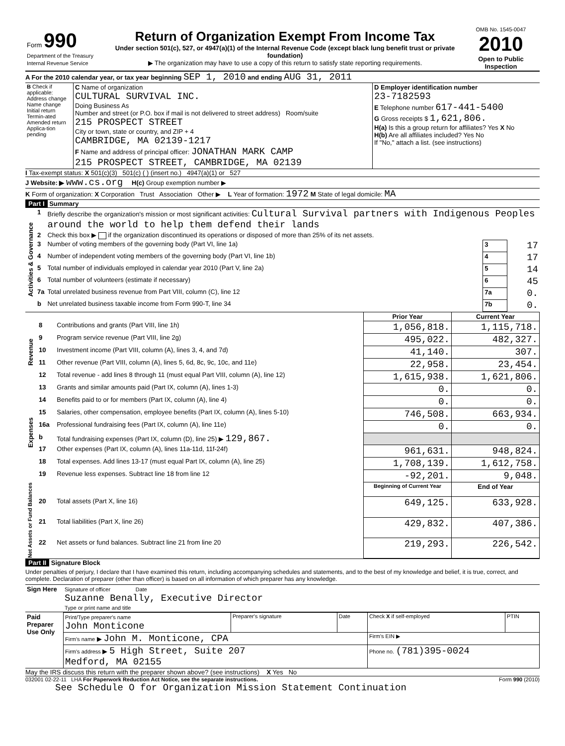| Form 990 Department of the Treasury Internal Revenue Service | Return of Organization Exempt From Income Tax Under section 501(c), 527, or 4947(a)(1) of the Internal Revenue Code (except black lung benefit trust or private foundation) ▶ The organization may have to use a copy of this return to satisfy state reporting requirements. | OMB No. 1545-0047 2010 Open to Public Inspection |
A For the 2010 calendar year, or tax year beginning SEP 1, 2010 and ending AUG 31, 2011
| B Check if applicable: Address change Name change Initial return Termin-ated Amended return Applica-tion pending | C Name of organization CULTURAL SURVIVAL INC. Doing Business As Number and street (or P.O. box if mail is not delivered to street address) Room/suite 215 PROSPECT STREET City or town, state or country, and ZIP + 4 CAMBRIDGE, MA 02139-1217 F Name and address of principal officer: JONATHAN MARK CAMP 215 PROSPECT STREET, CAMBRIDGE, MA 02139 | D Employer identification number 23-7182593 E Telephone number 617-441-5400 G Gross receipts $ 1,621,806. H(a) Is this a group return for affiliates? Yes X No H(b) Are all affiliates included? Yes No If "No," attach a list. (see instructions) |
I Tax-exempt status: X 501(c)(3) 501(c) ( ) (insert no.) 4947(a)(1) or 527
J Website: ▶ www.cs.org H(c) Group exemption number ▶
K Form of organization: X Corporation Trust Association Other ▶ L Year of formation: 1972 M State of legal domicile: MA
Part I Summary
| Activities & Governance | 1 | Briefly describe the organization's mission or most significant activities: Cultural Survival partners with Indigenous Peoples around the world to help them defend their lands | | |
| | 2 | Check this box ▶ if the organization discontinued its operations or disposed of more than 25% of its net assets. | | |
| | 3 | Number of voting members of the governing body (Part VI, line 1a) | 3 | 17 |
| | 4 | Number of independent voting members of the governing body (Part VI, line 1b) | 4 | 17 |
| | 5 | Total number of individuals employed in calendar year 2010 (Part V, line 2a) | 5 | 14 |
| | 6 | Total number of volunteers (estimate if necessary) | 6 | 45 |
| | 7a | Total unrelated business revenue from Part VIII, column (C), line 12 | 7a | 0. |
| | b | Net unrelated business taxable income from Form 990-T, line 34 | 7b | 0. |
| | | | Prior Year | Current Year |
| --- | --- | --- | --- | --- |
| Revenue | 8 | Contributions and grants (Part VIII, line 1h) | 1,056,818. | 1,115,718. |
| | 9 | Program service revenue (Part VIII, line 2g) | 495,022. | 482,327. |
| | 10 | Investment income (Part VIII, column (A), lines 3, 4, and 7d) | 41,140. | 307. |
| | 11 | Other revenue (Part VIII, column (A), lines 5, 6d, 8c, 9c, 10c, and 11e) | 22,958. | 23,454. |
| | 12 | Total revenue - add lines 8 through 11 (must equal Part VIII, column (A), line 12) | 1,615,938. | 1,621,806. |
| Expenses | 13 | Grants and similar amounts paid (Part IX, column (A), lines 1-3) | 0. | 0. |
| | 14 | Benefits paid to or for members (Part IX, column (A), line 4) | 0. | 0. |
| | 15 | Salaries, other compensation, employee benefits (Part IX, column (A), lines 5-10) | 746,508. | 663,934. |
| | 16a | Professional fundraising fees (Part IX, column (A), line 11e) | 0. | 0. |
| | b | Total fundraising expenses (Part IX, column (D), line 25) ▶ 129,867. | | |
| | 17 | Other expenses (Part IX, column (A), lines 11a-11d, 11f-24f) | 961,631. | 948,824. |
| | 18 | Total expenses. Add lines 13-17 (must equal Part IX, column (A), line 25) | 1,708,139. | 1,612,758. |
| | 19 | Revenue less expenses. Subtract line 18 from line 12 | -92,201. | 9,048. |
| Net Assets or Fund Balances | | | Beginning of Current Year | End of Year |
| | 20 | Total assets (Part X, line 16) | 649,125. | 633,928. |
| | 21 | Total liabilities (Part X, line 26) | 429,832. | 407,386. |
| | 22 | Net assets or fund balances. Subtract line 21 from line 20 | 219,293. | 226,542. |
Part II Signature Block
Under penalties of perjury, I declare that I have examined this return, including accompanying schedules and statements, and to the best of my knowledge and belief, it is true, correct, and complete. Declaration of preparer (other than officer) is based on all information of which preparer has any knowledge.
| Sign Here | Signature of officer Date Suzanne Benally, Executive Director Type or print name and title |
| Paid Preparer Use Only | Print/Type preparer's name John Monticone | Preparer's signature | Date | Check X if self-employed | PTIN |
| | Firm's name ▶ John M. Monticone, CPA | | | Firm's EIN ▶ | |
| | Firm's address ▶ 5 High Street, Suite 207 Medford, MA 02155 | | | Phone no. (781)395-0024 | |
May the IRS discuss this return with the preparer shown above? (see instructions) X Yes No
032001 02-22-11 LHA For Paperwork Reduction Act Notice, see the separate instructions. Form 990 (2010)
See Schedule O for Organization Mission Statement Continuation